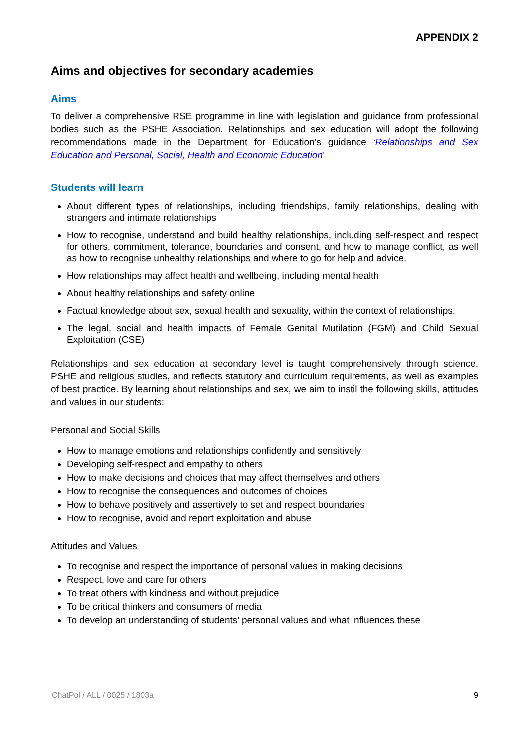APPENDIX 2
Aims and objectives for secondary academies
Aims
To deliver a comprehensive RSE programme in line with legislation and guidance from professional bodies such as the PSHE Association. Relationships and sex education will adopt the following recommendations made in the Department for Education’s guidance ‘Relationships and Sex Education and Personal, Social, Health and Economic Education’
Students will learn
About different types of relationships, including friendships, family relationships, dealing with strangers and intimate relationships
How to recognise, understand and build healthy relationships, including self-respect and respect for others, commitment, tolerance, boundaries and consent, and how to manage conflict, as well as how to recognise unhealthy relationships and where to go for help and advice.
How relationships may affect health and wellbeing, including mental health
About healthy relationships and safety online
Factual knowledge about sex, sexual health and sexuality, within the context of relationships.
The legal, social and health impacts of Female Genital Mutilation (FGM) and Child Sexual Exploitation (CSE)
Relationships and sex education at secondary level is taught comprehensively through science, PSHE and religious studies, and reflects statutory and curriculum requirements, as well as examples of best practice. By learning about relationships and sex, we aim to instil the following skills, attitudes and values in our students:
Personal and Social Skills
How to manage emotions and relationships confidently and sensitively
Developing self-respect and empathy to others
How to make decisions and choices that may affect themselves and others
How to recognise the consequences and outcomes of choices
How to behave positively and assertively to set and respect boundaries
How to recognise, avoid and report exploitation and abuse
Attitudes and Values
To recognise and respect the importance of personal values in making decisions
Respect, love and care for others
To treat others with kindness and without prejudice
To be critical thinkers and consumers of media
To develop an understanding of students’ personal values and what influences these
ChatPol / ALL / 0025 / 1803a 9